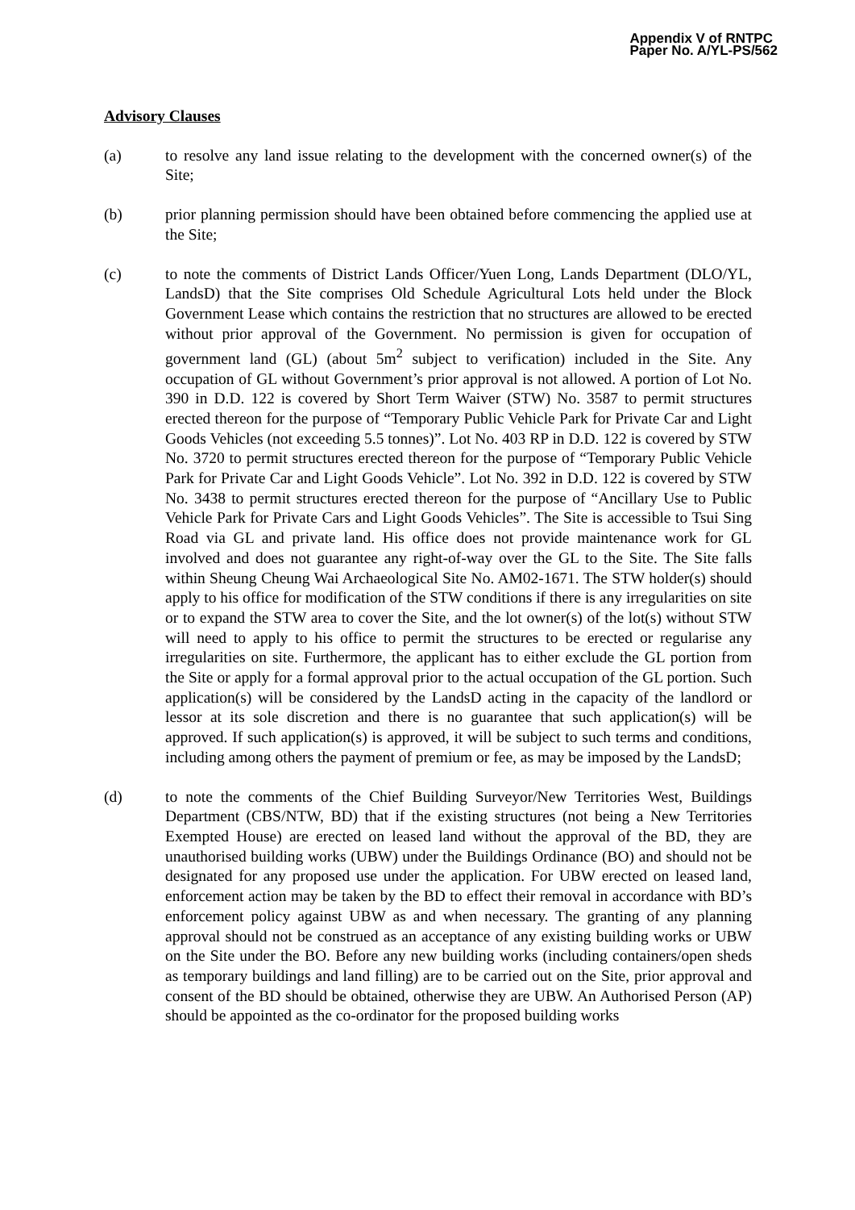Appendix V of RNTPC
Paper No. A/YL-PS/562
Advisory Clauses
(a) to resolve any land issue relating to the development with the concerned owner(s) of the Site;
(b) prior planning permission should have been obtained before commencing the applied use at the Site;
(c) to note the comments of District Lands Officer/Yuen Long, Lands Department (DLO/YL, LandsD) that the Site comprises Old Schedule Agricultural Lots held under the Block Government Lease which contains the restriction that no structures are allowed to be erected without prior approval of the Government. No permission is given for occupation of government land (GL) (about 5m<sup>2</sup> subject to verification) included in the Site. Any occupation of GL without Government’s prior approval is not allowed. A portion of Lot No. 390 in D.D. 122 is covered by Short Term Waiver (STW) No. 3587 to permit structures erected thereon for the purpose of “Temporary Public Vehicle Park for Private Car and Light Goods Vehicles (not exceeding 5.5 tonnes)”. Lot No. 403 RP in D.D. 122 is covered by STW No. 3720 to permit structures erected thereon for the purpose of “Temporary Public Vehicle Park for Private Car and Light Goods Vehicle”. Lot No. 392 in D.D. 122 is covered by STW No. 3438 to permit structures erected thereon for the purpose of “Ancillary Use to Public Vehicle Park for Private Cars and Light Goods Vehicles”. The Site is accessible to Tsui Sing Road via GL and private land. His office does not provide maintenance work for GL involved and does not guarantee any right-of-way over the GL to the Site. The Site falls within Sheung Cheung Wai Archaeological Site No. AM02-1671. The STW holder(s) should apply to his office for modification of the STW conditions if there is any irregularities on site or to expand the STW area to cover the Site, and the lot owner(s) of the lot(s) without STW will need to apply to his office to permit the structures to be erected or regularise any irregularities on site. Furthermore, the applicant has to either exclude the GL portion from the Site or apply for a formal approval prior to the actual occupation of the GL portion. Such application(s) will be considered by the LandsD acting in the capacity of the landlord or lessor at its sole discretion and there is no guarantee that such application(s) will be approved. If such application(s) is approved, it will be subject to such terms and conditions, including among others the payment of premium or fee, as may be imposed by the LandsD;
(d) to note the comments of the Chief Building Surveyor/New Territories West, Buildings Department (CBS/NTW, BD) that if the existing structures (not being a New Territories Exempted House) are erected on leased land without the approval of the BD, they are unauthorised building works (UBW) under the Buildings Ordinance (BO) and should not be designated for any proposed use under the application. For UBW erected on leased land, enforcement action may be taken by the BD to effect their removal in accordance with BD’s enforcement policy against UBW as and when necessary. The granting of any planning approval should not be construed as an acceptance of any existing building works or UBW on the Site under the BO. Before any new building works (including containers/open sheds as temporary buildings and land filling) are to be carried out on the Site, prior approval and consent of the BD should be obtained, otherwise they are UBW. An Authorised Person (AP) should be appointed as the co-ordinator for the proposed building works